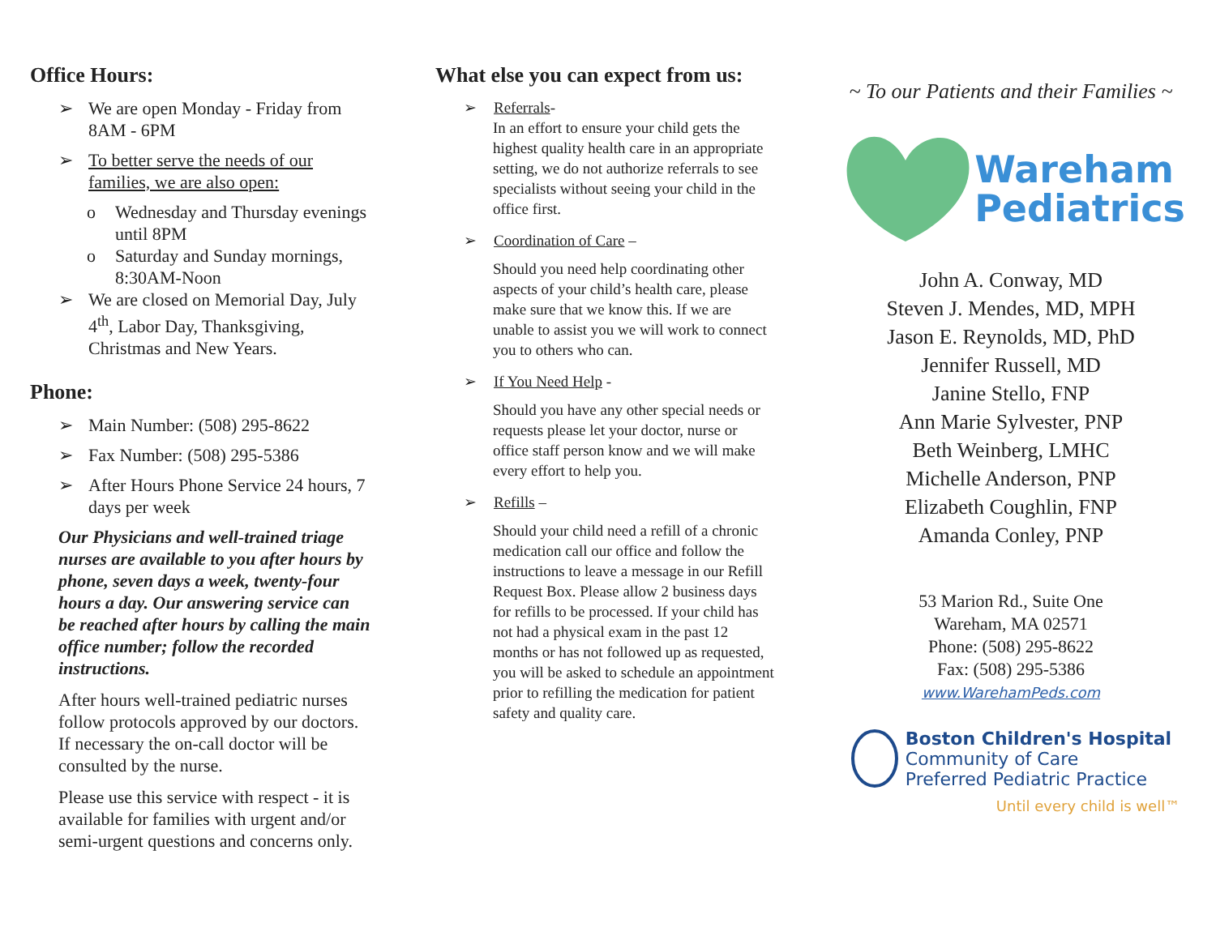Office Hours:
➢ We are open Monday - Friday from 8AM - 6PM
➢ To better serve the needs of our families, we are also open:
o Wednesday and Thursday evenings until 8PM
o Saturday and Sunday mornings, 8:30AM-Noon
➢ We are closed on Memorial Day, July 4<sup>th</sup>, Labor Day, Thanksgiving, Christmas and New Years.
Phone:
➢ Main Number: (508) 295-8622
➢ Fax Number: (508) 295-5386
➢ After Hours Phone Service 24 hours, 7 days per week
Our Physicians and well-trained triage nurses are available to you after hours by phone, seven days a week, twenty-four hours a day. Our answering service can be reached after hours by calling the main office number; follow the recorded instructions.
After hours well-trained pediatric nurses follow protocols approved by our doctors. If necessary the on-call doctor will be consulted by the nurse.
Please use this service with respect - it is available for families with urgent and/or semi-urgent questions and concerns only.
What else you can expect from us:
➢ Referrals-
In an effort to ensure your child gets the highest quality health care in an appropriate setting, we do not authorize referrals to see specialists without seeing your child in the office first.
➢ Coordination of Care –
Should you need help coordinating other aspects of your child’s health care, please make sure that we know this. If we are unable to assist you we will work to connect you to others who can.
➢ If You Need Help -
Should you have any other special needs or requests please let your doctor, nurse or office staff person know and we will make every effort to help you.
➢ Refills –
Should your child need a refill of a chronic medication call our office and follow the instructions to leave a message in our Refill Request Box. Please allow 2 business days for refills to be processed. If your child has not had a physical exam in the past 12 months or has not followed up as requested, you will be asked to schedule an appointment prior to refilling the medication for patient safety and quality care.
~ To our Patients and their Families ~
Wareham
Pediatrics
John A. Conway, MD
Steven J. Mendes, MD, MPH
Jason E. Reynolds, MD, PhD
Jennifer Russell, MD
Janine Stello, FNP
Ann Marie Sylvester, PNP
Beth Weinberg, LMHC
Michelle Anderson, PNP
Elizabeth Coughlin, FNP
Amanda Conley, PNP
53 Marion Rd., Suite One
Wareham, MA 02571
Phone: (508) 295-8622
Fax: (508) 295-5386
www.WarehamPeds.com
Boston Children's Hospital
Community of Care
Preferred Pediatric Practice
Until every child is well™